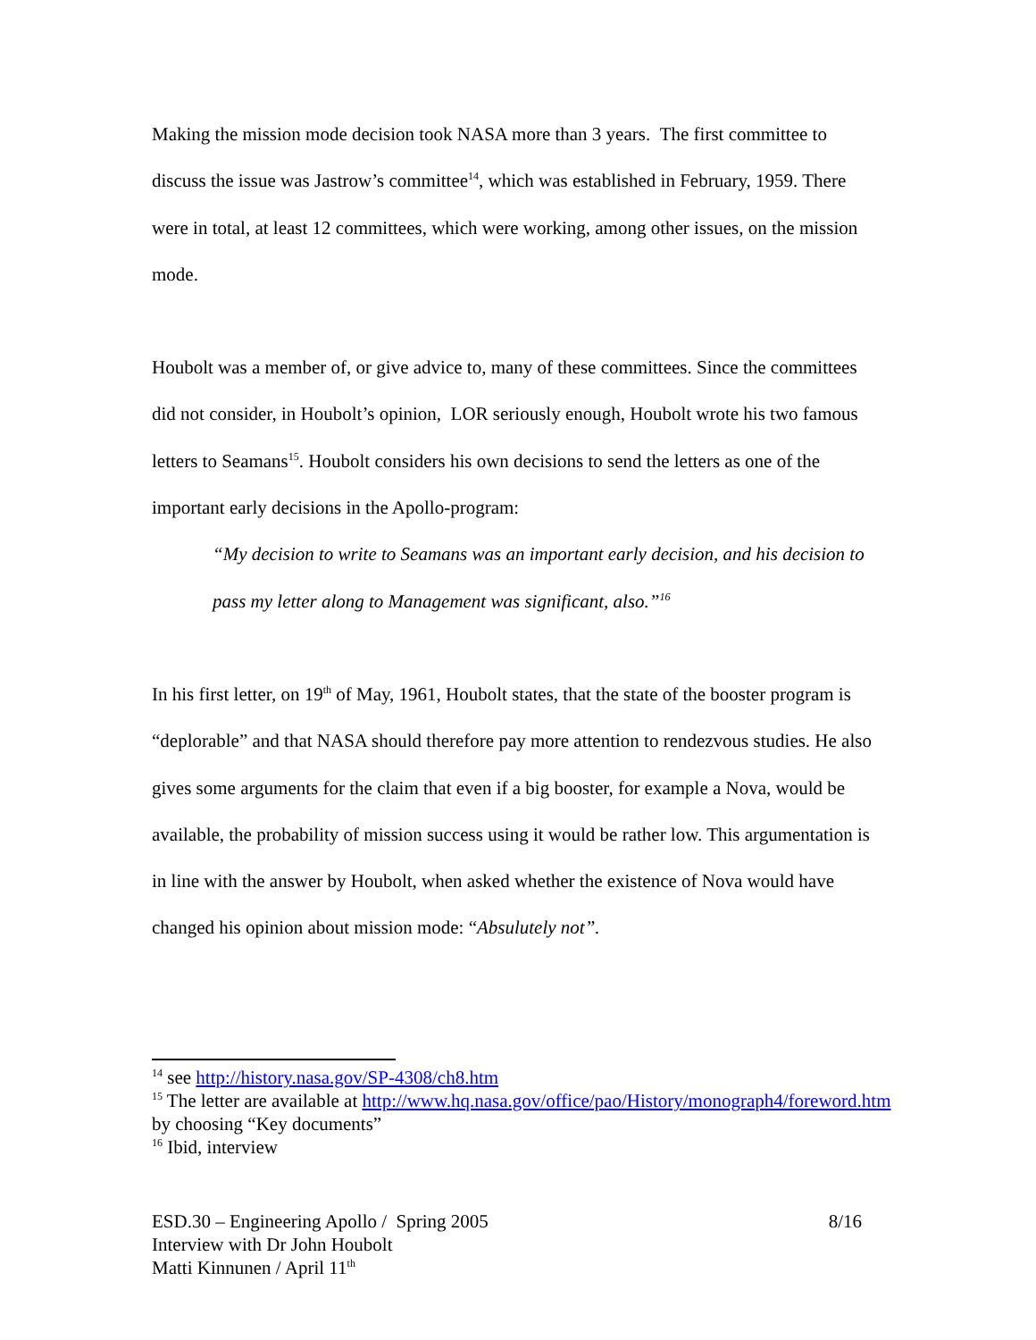Making the mission mode decision took NASA more than 3 years. The first committee to discuss the issue was Jastrow’s committee<sup>14</sup>, which was established in February, 1959. There were in total, at least 12 committees, which were working, among other issues, on the mission mode.
Houbolt was a member of, or give advice to, many of these committees. Since the committees did not consider, in Houbolt’s opinion, LOR seriously enough, Houbolt wrote his two famous letters to Seamans<sup>15</sup>. Houbolt considers his own decisions to send the letters as one of the important early decisions in the Apollo-program:
“My decision to write to Seamans was an important early decision, and his decision to pass my letter along to Management was significant, also.”<sup>16</sup>
In his first letter, on 19<sup>th</sup> of May, 1961, Houbolt states, that the state of the booster program is “deplorable” and that NASA should therefore pay more attention to rendezvous studies. He also gives some arguments for the claim that even if a big booster, for example a Nova, would be available, the probability of mission success using it would be rather low. This argumentation is in line with the answer by Houbolt, when asked whether the existence of Nova would have changed his opinion about mission mode: “Absulutely not”.
<sup>14</sup> see http://history.nasa.gov/SP-4308/ch8.htm
<sup>15</sup> The letter are available at http://www.hq.nasa.gov/office/pao/History/monograph4/foreword.htm by choosing “Key documents”
<sup>16</sup> Ibid, interview
ESD.30 – Engineering Apollo / Spring 2005 8/16
Interview with Dr John Houbolt
Matti Kinnunen / April 11<sup>th</sup>